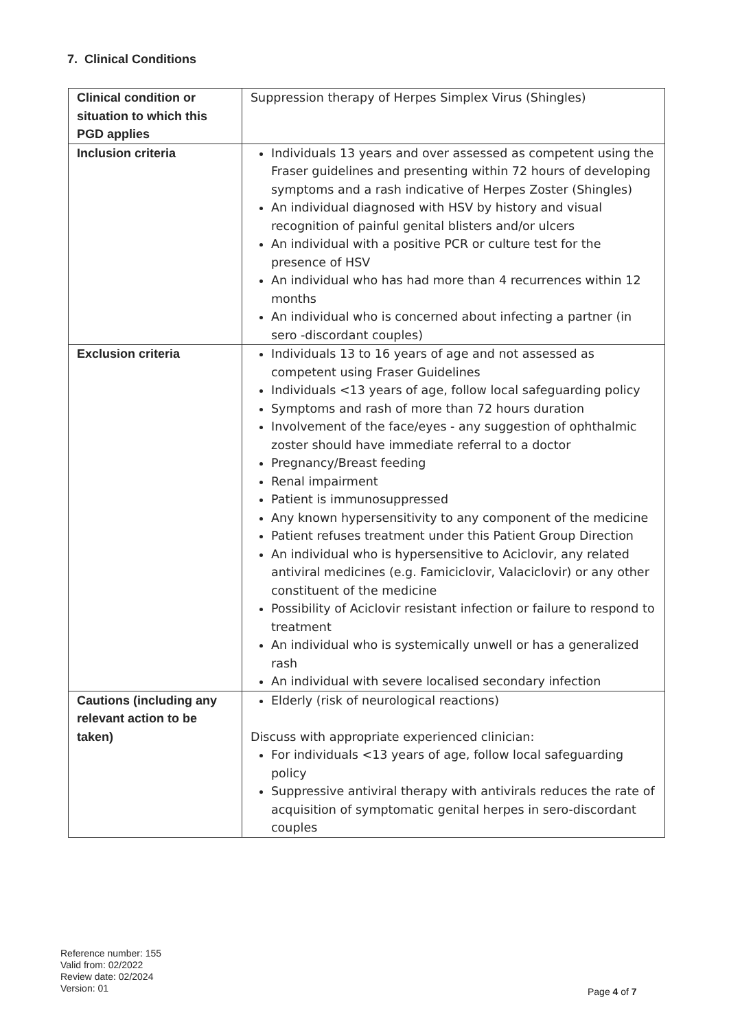7. Clinical Conditions
| Clinical condition or situation to which this PGD applies | Suppression therapy of Herpes Simplex Virus (Shingles) |
| Inclusion criteria | Individuals 13 years and over assessed as competent using the Fraser guidelines and presenting within 72 hours of developing symptoms and a rash indicative of Herpes Zoster (Shingles) An individual diagnosed with HSV by history and visual recognition of painful genital blisters and/or ulcers An individual with a positive PCR or culture test for the presence of HSV An individual who has had more than 4 recurrences within 12 months An individual who is concerned about infecting a partner (in sero -discordant couples) |
| Exclusion criteria | Individuals 13 to 16 years of age and not assessed as competent using Fraser Guidelines Individuals <13 years of age, follow local safeguarding policy Symptoms and rash of more than 72 hours duration Involvement of the face/eyes - any suggestion of ophthalmic zoster should have immediate referral to a doctor Pregnancy/Breast feeding Renal impairment Patient is immunosuppressed Any known hypersensitivity to any component of the medicine Patient refuses treatment under this Patient Group Direction An individual who is hypersensitive to Aciclovir, any related antiviral medicines (e.g. Famiciclovir, Valaciclovir) or any other constituent of the medicine Possibility of Aciclovir resistant infection or failure to respond to treatment An individual who is systemically unwell or has a generalized rash An individual with severe localised secondary infection |
| Cautions (including any relevant action to be taken) | Elderly (risk of neurological reactions) Discuss with appropriate experienced clinician: For individuals <13 years of age, follow local safeguarding policy Suppressive antiviral therapy with antivirals reduces the rate of acquisition of symptomatic genital herpes in sero-discordant couples |
Reference number: 155
Valid from: 02/2022
Review date: 02/2024
Version: 01
Page 4 of 7